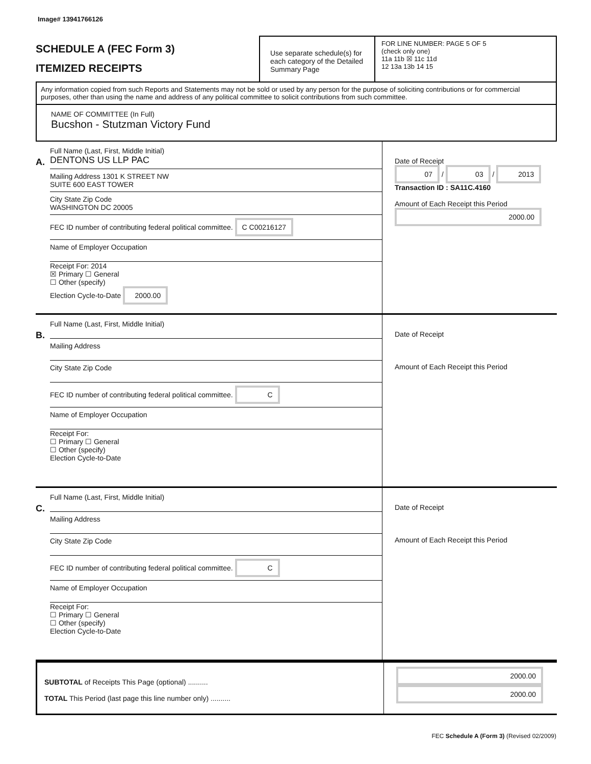Image# 13941766126
SCHEDULE A (FEC Form 3)
ITEMIZED RECEIPTS
Use separate schedule(s) for each category of the Detailed Summary Page
FOR LINE NUMBER: PAGE 5 OF 5
(check only one)
11a 11b ☒ 11c 11d
12 13a 13b 14 15
Any information copied from such Reports and Statements may not be sold or used by any person for the purpose of soliciting contributions or for commercial purposes, other than using the name and address of any political committee to solicit contributions from such committee.
NAME OF COMMITTEE (In Full)
Bucshon - Stutzman Victory Fund
A.
Full Name (Last, First, Middle Initial)
DENTONS US LLP PAC
Mailing Address 1301 K STREET NW
SUITE 600 EAST TOWER
City State Zip Code
WASHINGTON DC 20005
FEC ID number of contributing federal political committee. C C00216127
Name of Employer Occupation
Receipt For: 2014
☒ Primary ☐ General
☐ Other (specify)
Election Cycle-to-Date 2000.00
Date of Receipt
07 / 03 / 2013
Transaction ID : SA11C.4160
Amount of Each Receipt this Period
2000.00
B.
Full Name (Last, First, Middle Initial)
Mailing Address
City State Zip Code
FEC ID number of contributing federal political committee. C
Name of Employer Occupation
Receipt For:
☐ Primary ☐ General
☐ Other (specify)
Election Cycle-to-Date
Date of Receipt
Amount of Each Receipt this Period
C.
Full Name (Last, First, Middle Initial)
Mailing Address
City State Zip Code
FEC ID number of contributing federal political committee. C
Name of Employer Occupation
Receipt For:
☐ Primary ☐ General
☐ Other (specify)
Election Cycle-to-Date
Date of Receipt
Amount of Each Receipt this Period
SUBTOTAL of Receipts This Page (optional) ..........
TOTAL This Period (last page this line number only) ..........
2000.00
2000.00
FEC Schedule A (Form 3) (Revised 02/2009)